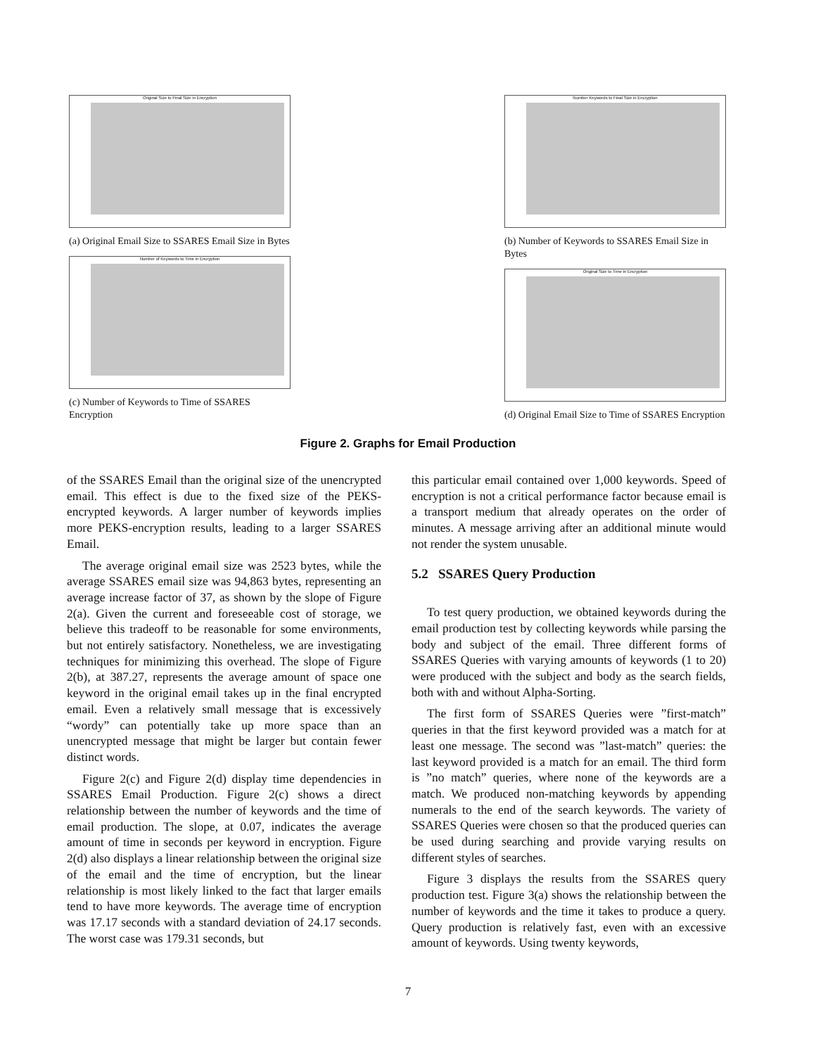Original Size to Final Size in Encryption
(a) Original Email Size to SSARES Email Size in Bytes
Number of Keywords to Time in Encryption
(c) Number of Keywords to Time of SSARES Encryption
Number Keywords to Final Size in Encryption
(b) Number of Keywords to SSARES Email Size in Bytes
Original Size to Time in Encryption
(d) Original Email Size to Time of SSARES Encryption
Figure 2. Graphs for Email Production
of the SSARES Email than the original size of the unencrypted email. This effect is due to the fixed size of the PEKS-encrypted keywords. A larger number of keywords implies more PEKS-encryption results, leading to a larger SSARES Email.
The average original email size was 2523 bytes, while the average SSARES email size was 94,863 bytes, representing an average increase factor of 37, as shown by the slope of Figure 2(a). Given the current and foreseeable cost of storage, we believe this tradeoff to be reasonable for some environments, but not entirely satisfactory. Nonetheless, we are investigating techniques for minimizing this overhead. The slope of Figure 2(b), at 387.27, represents the average amount of space one keyword in the original email takes up in the final encrypted email. Even a relatively small message that is excessively “wordy” can potentially take up more space than an unencrypted message that might be larger but contain fewer distinct words.
Figure 2(c) and Figure 2(d) display time dependencies in SSARES Email Production. Figure 2(c) shows a direct relationship between the number of keywords and the time of email production. The slope, at 0.07, indicates the average amount of time in seconds per keyword in encryption. Figure 2(d) also displays a linear relationship between the original size of the email and the time of encryption, but the linear relationship is most likely linked to the fact that larger emails tend to have more keywords. The average time of encryption was 17.17 seconds with a standard deviation of 24.17 seconds. The worst case was 179.31 seconds, but
this particular email contained over 1,000 keywords. Speed of encryption is not a critical performance factor because email is a transport medium that already operates on the order of minutes. A message arriving after an additional minute would not render the system unusable.
5.2 SSARES Query Production
To test query production, we obtained keywords during the email production test by collecting keywords while parsing the body and subject of the email. Three different forms of SSARES Queries with varying amounts of keywords (1 to 20) were produced with the subject and body as the search fields, both with and without Alpha-Sorting.
The first form of SSARES Queries were ”first-match” queries in that the first keyword provided was a match for at least one message. The second was ”last-match” queries: the last keyword provided is a match for an email. The third form is ”no match” queries, where none of the keywords are a match. We produced non-matching keywords by appending numerals to the end of the search keywords. The variety of SSARES Queries were chosen so that the produced queries can be used during searching and provide varying results on different styles of searches.
Figure 3 displays the results from the SSARES query production test. Figure 3(a) shows the relationship between the number of keywords and the time it takes to produce a query. Query production is relatively fast, even with an excessive amount of keywords. Using twenty keywords,
7